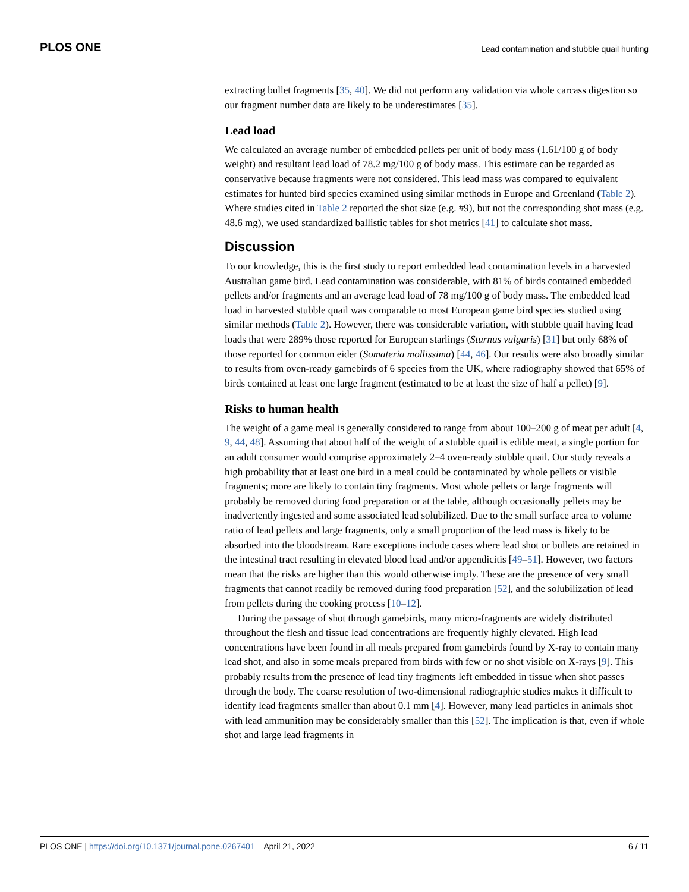PLOS ONE Lead contamination and stubble quail hunting
extracting bullet fragments [35, 40]. We did not perform any validation via whole carcass digestion so our fragment number data are likely to be underestimates [35].
Lead load
We calculated an average number of embedded pellets per unit of body mass (1.61/100 g of body weight) and resultant lead load of 78.2 mg/100 g of body mass. This estimate can be regarded as conservative because fragments were not considered. This lead mass was compared to equivalent estimates for hunted bird species examined using similar methods in Europe and Greenland (Table 2). Where studies cited in Table 2 reported the shot size (e.g. #9), but not the corresponding shot mass (e.g. 48.6 mg), we used standardized ballistic tables for shot metrics [41] to calculate shot mass.
Discussion
To our knowledge, this is the first study to report embedded lead contamination levels in a harvested Australian game bird. Lead contamination was considerable, with 81% of birds contained embedded pellets and/or fragments and an average lead load of 78 mg/100 g of body mass. The embedded lead load in harvested stubble quail was comparable to most European game bird species studied using similar methods (Table 2). However, there was considerable variation, with stubble quail having lead loads that were 289% those reported for European starlings (Sturnus vulgaris) [31] but only 68% of those reported for common eider (Somateria mollissima) [44, 46]. Our results were also broadly similar to results from oven-ready gamebirds of 6 species from the UK, where radiography showed that 65% of birds contained at least one large fragment (estimated to be at least the size of half a pellet) [9].
Risks to human health
The weight of a game meal is generally considered to range from about 100–200 g of meat per adult [4, 9, 44, 48]. Assuming that about half of the weight of a stubble quail is edible meat, a single portion for an adult consumer would comprise approximately 2–4 oven-ready stubble quail. Our study reveals a high probability that at least one bird in a meal could be contaminated by whole pellets or visible fragments; more are likely to contain tiny fragments. Most whole pellets or large fragments will probably be removed during food preparation or at the table, although occasionally pellets may be inadvertently ingested and some associated lead solubilized. Due to the small surface area to volume ratio of lead pellets and large fragments, only a small proportion of the lead mass is likely to be absorbed into the bloodstream. Rare exceptions include cases where lead shot or bullets are retained in the intestinal tract resulting in elevated blood lead and/or appendicitis [49–51]. However, two factors mean that the risks are higher than this would otherwise imply. These are the presence of very small fragments that cannot readily be removed during food preparation [52], and the solubilization of lead from pellets during the cooking process [10–12].
During the passage of shot through gamebirds, many micro-fragments are widely distributed throughout the flesh and tissue lead concentrations are frequently highly elevated. High lead concentrations have been found in all meals prepared from gamebirds found by X-ray to contain many lead shot, and also in some meals prepared from birds with few or no shot visible on X-rays [9]. This probably results from the presence of lead tiny fragments left embedded in tissue when shot passes through the body. The coarse resolution of two-dimensional radiographic studies makes it difficult to identify lead fragments smaller than about 0.1 mm [4]. However, many lead particles in animals shot with lead ammunition may be considerably smaller than this [52]. The implication is that, even if whole shot and large lead fragments in
PLOS ONE | https://doi.org/10.1371/journal.pone.0267401 April 21, 2022 6 / 11